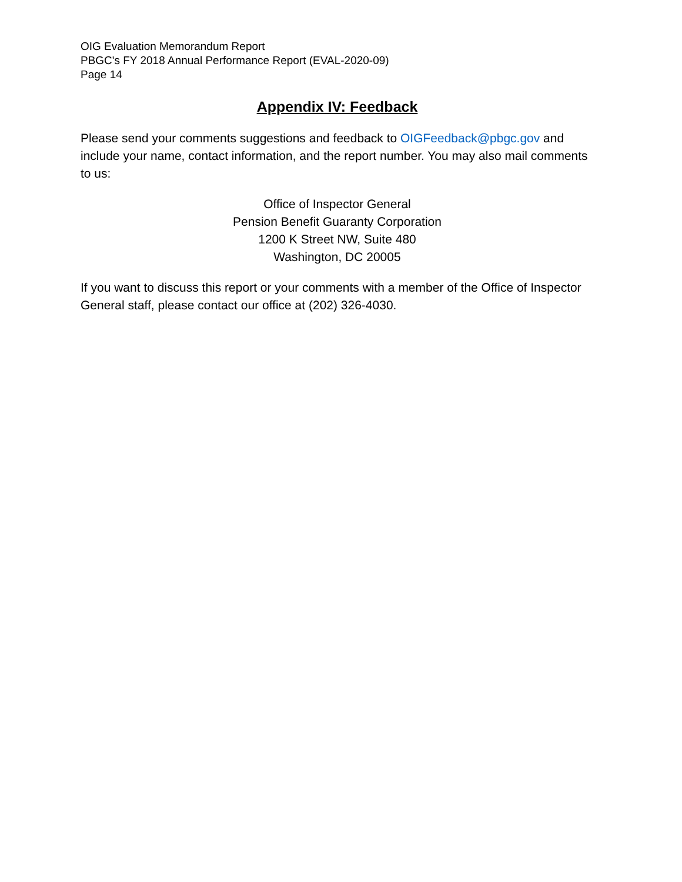OIG Evaluation Memorandum Report
PBGC's FY 2018 Annual Performance Report (EVAL-2020-09)
Page 14
Appendix IV: Feedback
Please send your comments suggestions and feedback to OIGFeedback@pbgc.gov and include your name, contact information, and the report number. You may also mail comments to us:
Office of Inspector General
Pension Benefit Guaranty Corporation
1200 K Street NW, Suite 480
Washington, DC 20005
If you want to discuss this report or your comments with a member of the Office of Inspector General staff, please contact our office at (202) 326-4030.